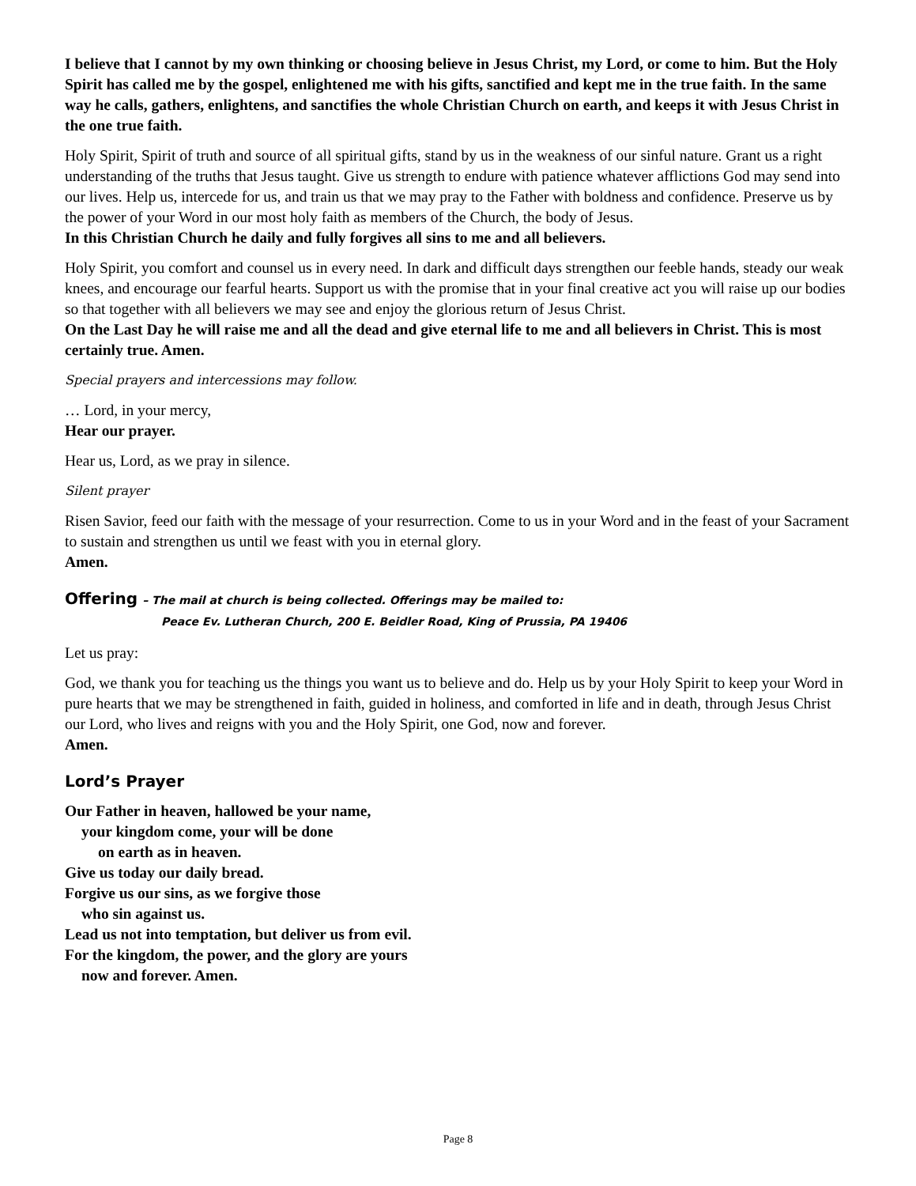I believe that I cannot by my own thinking or choosing believe in Jesus Christ, my Lord, or come to him. But the Holy Spirit has called me by the gospel, enlightened me with his gifts, sanctified and kept me in the true faith. In the same way he calls, gathers, enlightens, and sanctifies the whole Christian Church on earth, and keeps it with Jesus Christ in the one true faith.
Holy Spirit, Spirit of truth and source of all spiritual gifts, stand by us in the weakness of our sinful nature. Grant us a right understanding of the truths that Jesus taught. Give us strength to endure with patience whatever afflictions God may send into our lives. Help us, intercede for us, and train us that we may pray to the Father with boldness and confidence. Preserve us by the power of your Word in our most holy faith as members of the Church, the body of Jesus.
In this Christian Church he daily and fully forgives all sins to me and all believers.
Holy Spirit, you comfort and counsel us in every need. In dark and difficult days strengthen our feeble hands, steady our weak knees, and encourage our fearful hearts. Support us with the promise that in your final creative act you will raise up our bodies so that together with all believers we may see and enjoy the glorious return of Jesus Christ.
On the Last Day he will raise me and all the dead and give eternal life to me and all believers in Christ. This is most certainly true. Amen.
Special prayers and intercessions may follow.
… Lord, in your mercy,
Hear our prayer.
Hear us, Lord, as we pray in silence.
Silent prayer
Risen Savior, feed our faith with the message of your resurrection. Come to us in your Word and in the feast of your Sacrament to sustain and strengthen us until we feast with you in eternal glory.
Amen.
Offering – The mail at church is being collected. Offerings may be mailed to:
Peace Ev. Lutheran Church, 200 E. Beidler Road, King of Prussia, PA 19406
Let us pray:
God, we thank you for teaching us the things you want us to believe and do. Help us by your Holy Spirit to keep your Word in pure hearts that we may be strengthened in faith, guided in holiness, and comforted in life and in death, through Jesus Christ our Lord, who lives and reigns with you and the Holy Spirit, one God, now and forever.
Amen.
Lord’s Prayer
Our Father in heaven, hallowed be your name,
your kingdom come, your will be done
on earth as in heaven.
Give us today our daily bread.
Forgive us our sins, as we forgive those
who sin against us.
Lead us not into temptation, but deliver us from evil.
For the kingdom, the power, and the glory are yours
now and forever. Amen.
Page 8